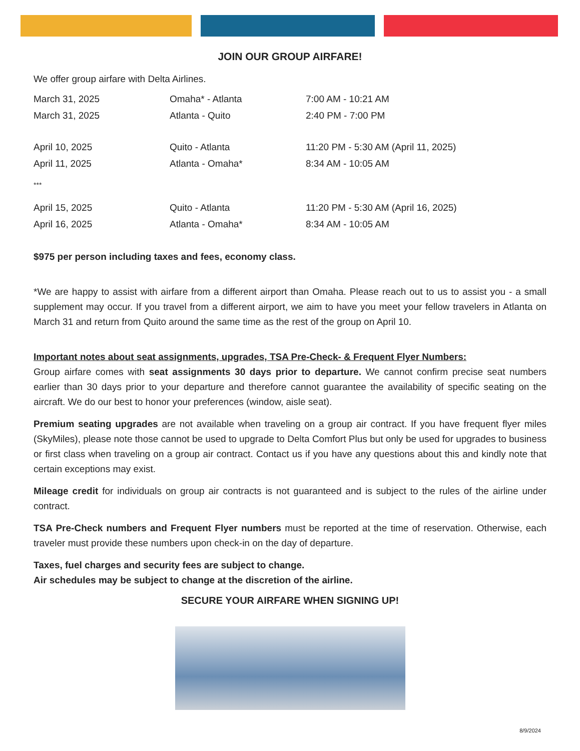JOIN OUR GROUP AIRFARE!
We offer group airfare with Delta Airlines.
| March 31, 2025 | Omaha* - Atlanta | 7:00 AM - 10:21 AM |
| March 31, 2025 | Atlanta - Quito | 2:40 PM - 7:00 PM |
| April 10, 2025 | Quito - Atlanta | 11:20 PM - 5:30 AM (April 11, 2025) |
| April 11, 2025 | Atlanta - Omaha* | 8:34 AM - 10:05 AM |
| *** | | |
| April 15, 2025 | Quito - Atlanta | 11:20 PM - 5:30 AM (April 16, 2025) |
| April 16, 2025 | Atlanta - Omaha* | 8:34 AM - 10:05 AM |
$975 per person including taxes and fees, economy class.
*We are happy to assist with airfare from a different airport than Omaha. Please reach out to us to assist you - a small supplement may occur. If you travel from a different airport, we aim to have you meet your fellow travelers in Atlanta on March 31 and return from Quito around the same time as the rest of the group on April 10.
Important notes about seat assignments, upgrades, TSA Pre-Check- & Frequent Flyer Numbers:
Group airfare comes with seat assignments 30 days prior to departure. We cannot confirm precise seat numbers earlier than 30 days prior to your departure and therefore cannot guarantee the availability of specific seating on the aircraft. We do our best to honor your preferences (window, aisle seat).
Premium seating upgrades are not available when traveling on a group air contract. If you have frequent flyer miles (SkyMiles), please note those cannot be used to upgrade to Delta Comfort Plus but only be used for upgrades to business or first class when traveling on a group air contract. Contact us if you have any questions about this and kindly note that certain exceptions may exist.
Mileage credit for individuals on group air contracts is not guaranteed and is subject to the rules of the airline under contract.
TSA Pre-Check numbers and Frequent Flyer numbers must be reported at the time of reservation. Otherwise, each traveler must provide these numbers upon check-in on the day of departure.
Taxes, fuel charges and security fees are subject to change.
Air schedules may be subject to change at the discretion of the airline.
SECURE YOUR AIRFARE WHEN SIGNING UP!
8/9/2024